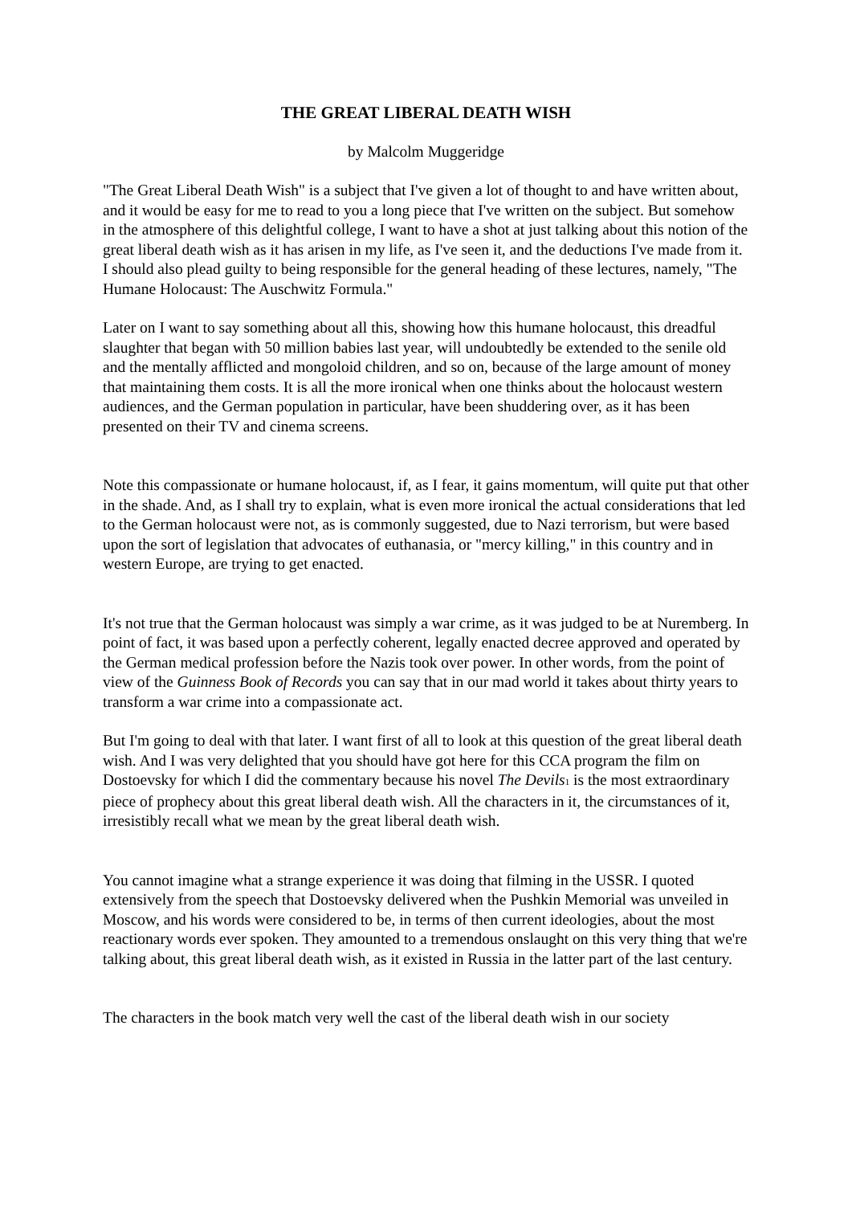THE GREAT LIBERAL DEATH WISH
by Malcolm Muggeridge
"The Great Liberal Death Wish" is a subject that I've given a lot of thought to and have written about, and it would be easy for me to read to you a long piece that I've written on the subject. But somehow in the atmosphere of this delightful college, I want to have a shot at just talking about this notion of the great liberal death wish as it has arisen in my life, as I've seen it, and the deductions I've made from it. I should also plead guilty to being responsible for the general heading of these lectures, namely, "The Humane Holocaust: The Auschwitz Formula."
Later on I want to say something about all this, showing how this humane holocaust, this dreadful slaughter that began with 50 million babies last year, will undoubtedly be extended to the senile old and the mentally afflicted and mongoloid children, and so on, because of the large amount of money that maintaining them costs. It is all the more ironical when one thinks about the holocaust western audiences, and the German population in particular, have been shuddering over, as it has been presented on their TV and cinema screens.
Note this compassionate or humane holocaust, if, as I fear, it gains momentum, will quite put that other in the shade. And, as I shall try to explain, what is even more ironical the actual considerations that led to the German holocaust were not, as is commonly suggested, due to Nazi terrorism, but were based upon the sort of legislation that advocates of euthanasia, or "mercy killing," in this country and in western Europe, are trying to get enacted.
It's not true that the German holocaust was simply a war crime, as it was judged to be at Nuremberg. In point of fact, it was based upon a perfectly coherent, legally enacted decree approved and operated by the German medical profession before the Nazis took over power. In other words, from the point of view of the Guinness Book of Records you can say that in our mad world it takes about thirty years to transform a war crime into a compassionate act.
But I'm going to deal with that later. I want first of all to look at this question of the great liberal death wish. And I was very delighted that you should have got here for this CCA program the film on Dostoevsky for which I did the commentary because his novel The Devils<sup>1</sup> is the most extraordinary piece of prophecy about this great liberal death wish. All the characters in it, the circumstances of it, irresistibly recall what we mean by the great liberal death wish.
You cannot imagine what a strange experience it was doing that filming in the USSR. I quoted extensively from the speech that Dostoevsky delivered when the Pushkin Memorial was unveiled in Moscow, and his words were considered to be, in terms of then current ideologies, about the most reactionary words ever spoken. They amounted to a tremendous onslaught on this very thing that we're talking about, this great liberal death wish, as it existed in Russia in the latter part of the last century.
The characters in the book match very well the cast of the liberal death wish in our society